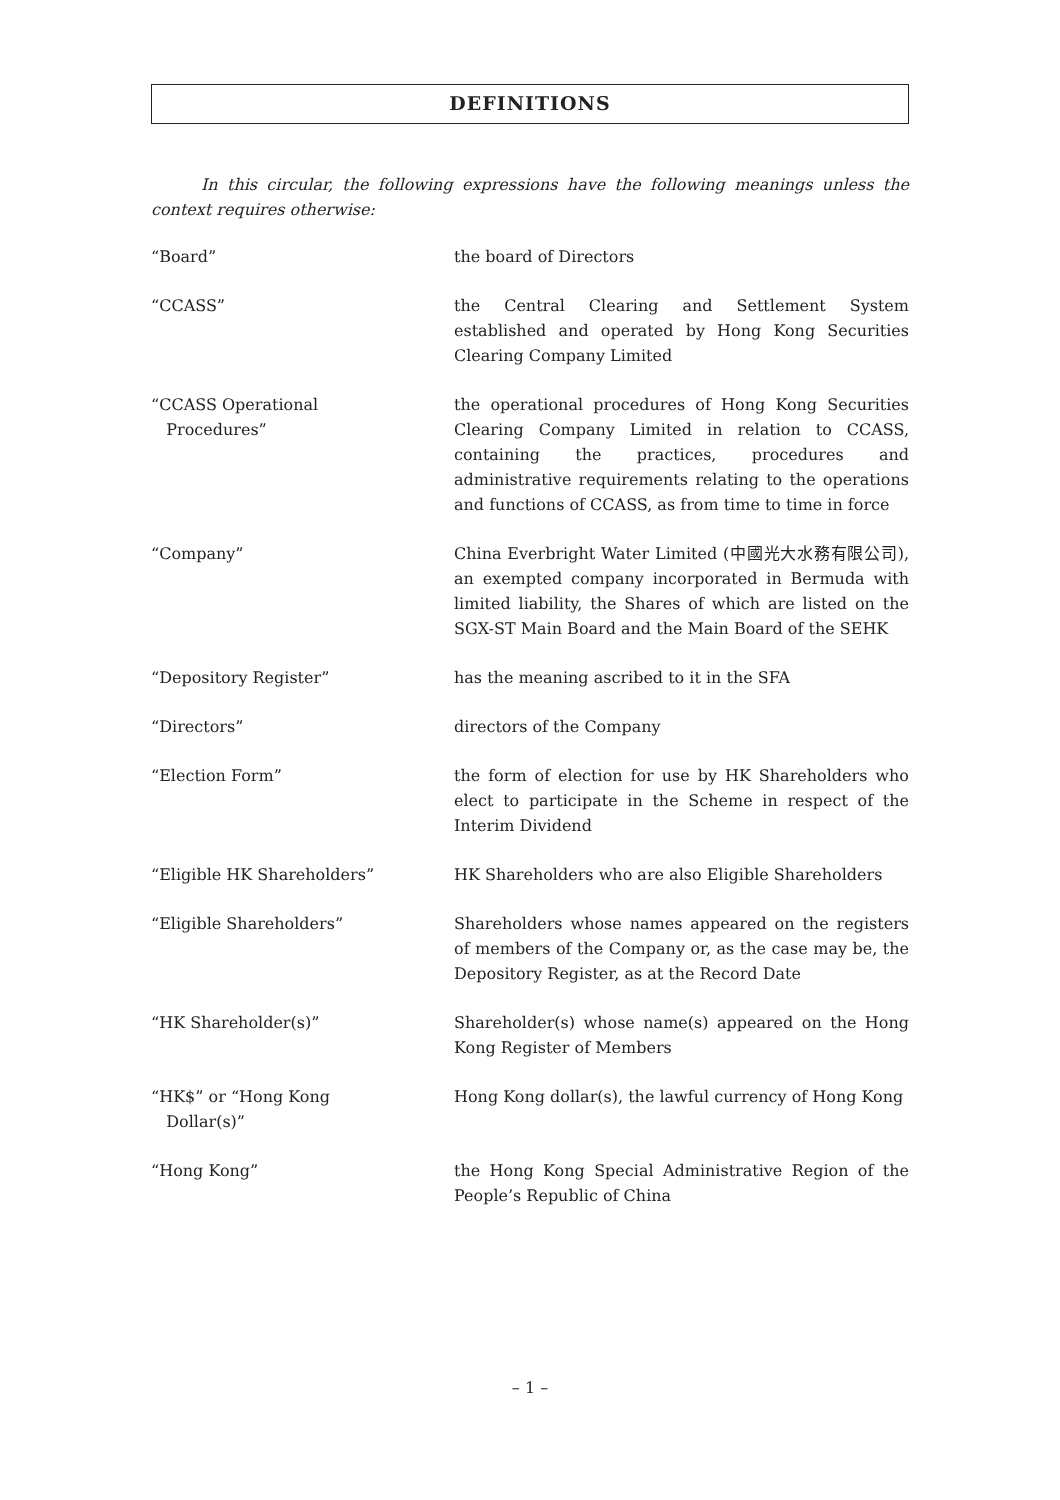DEFINITIONS
In this circular, the following expressions have the following meanings unless the context requires otherwise:
| “Board” | the board of Directors |
| “CCASS” | the Central Clearing and Settlement System established and operated by Hong Kong Securities Clearing Company Limited |
| “CCASS Operational Procedures” | the operational procedures of Hong Kong Securities Clearing Company Limited in relation to CCASS, containing the practices, procedures and administrative requirements relating to the operations and functions of CCASS, as from time to time in force |
| “Company” | China Everbright Water Limited (中國光大水務有限公司), an exempted company incorporated in Bermuda with limited liability, the Shares of which are listed on the SGX-ST Main Board and the Main Board of the SEHK |
| “Depository Register” | has the meaning ascribed to it in the SFA |
| “Directors” | directors of the Company |
| “Election Form” | the form of election for use by HK Shareholders who elect to participate in the Scheme in respect of the Interim Dividend |
| “Eligible HK Shareholders” | HK Shareholders who are also Eligible Shareholders |
| “Eligible Shareholders” | Shareholders whose names appeared on the registers of members of the Company or, as the case may be, the Depository Register, as at the Record Date |
| “HK Shareholder(s)” | Shareholder(s) whose name(s) appeared on the Hong Kong Register of Members |
| “HK$” or “Hong Kong Dollar(s)” | Hong Kong dollar(s), the lawful currency of Hong Kong |
| “Hong Kong” | the Hong Kong Special Administrative Region of the People’s Republic of China |
– 1 –